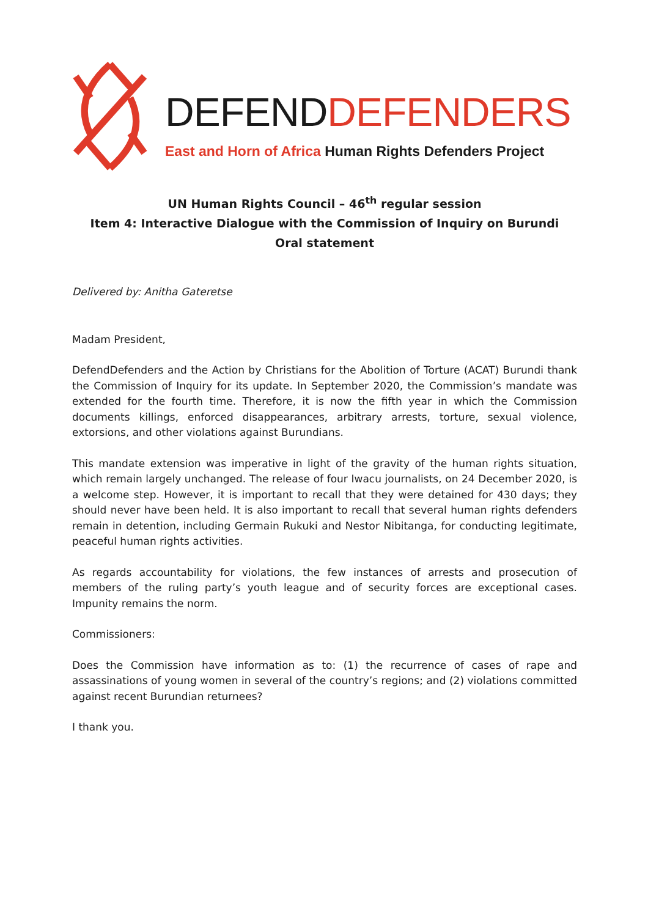DEFEND DEFENDERS
East and Horn of Africa Human Rights Defenders Project
UN Human Rights Council – 46<sup>th</sup> regular session
Item 4: Interactive Dialogue with the Commission of Inquiry on Burundi
Oral statement
Delivered by: Anitha Gateretse
Madam President,
DefendDefenders and the Action by Christians for the Abolition of Torture (ACAT) Burundi thank the Commission of Inquiry for its update. In September 2020, the Commission’s mandate was extended for the fourth time. Therefore, it is now the fifth year in which the Commission documents killings, enforced disappearances, arbitrary arrests, torture, sexual violence, extorsions, and other violations against Burundians.
This mandate extension was imperative in light of the gravity of the human rights situation, which remain largely unchanged. The release of four Iwacu journalists, on 24 December 2020, is a welcome step. However, it is important to recall that they were detained for 430 days; they should never have been held. It is also important to recall that several human rights defenders remain in detention, including Germain Rukuki and Nestor Nibitanga, for conducting legitimate, peaceful human rights activities.
As regards accountability for violations, the few instances of arrests and prosecution of members of the ruling party’s youth league and of security forces are exceptional cases. Impunity remains the norm.
Commissioners:
Does the Commission have information as to: (1) the recurrence of cases of rape and assassinations of young women in several of the country’s regions; and (2) violations committed against recent Burundian returnees?
I thank you.